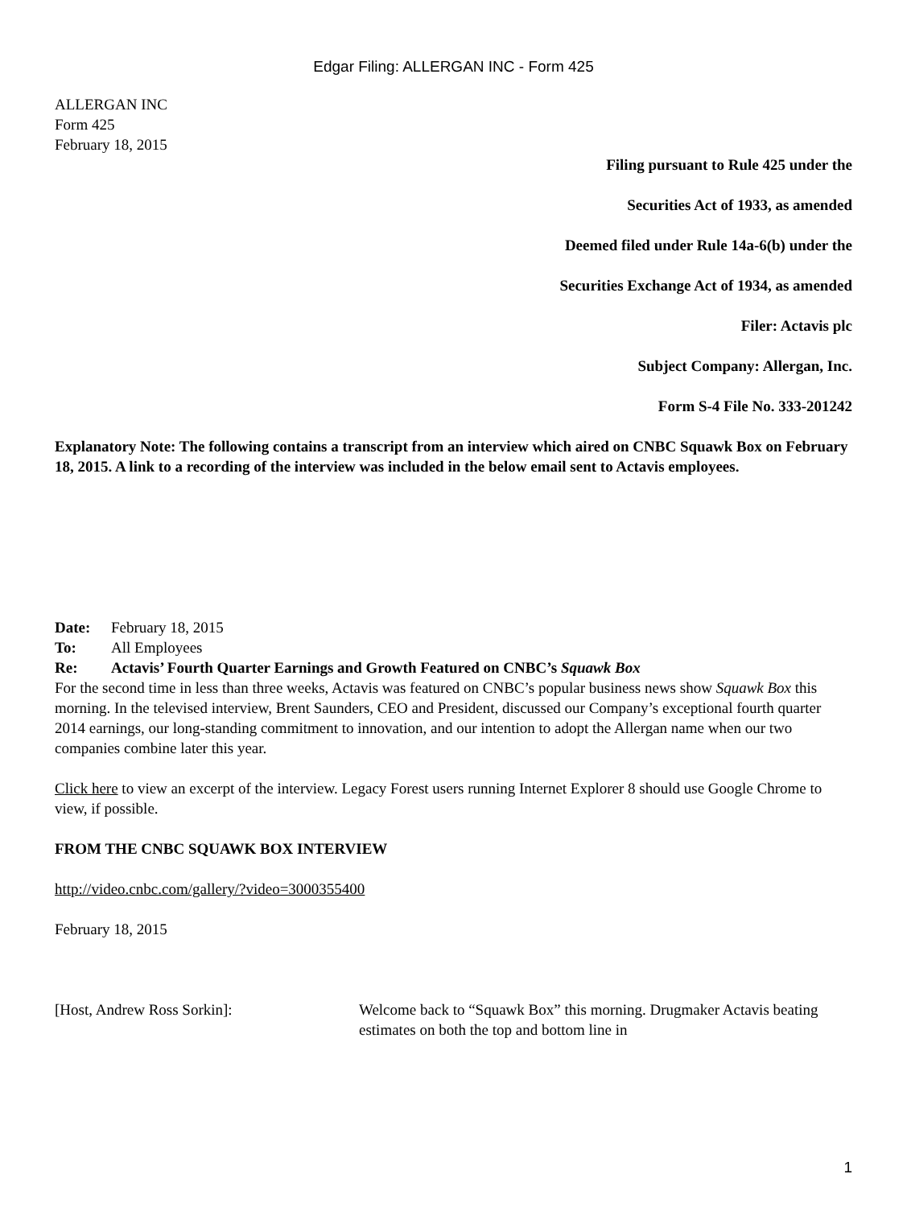Edgar Filing: ALLERGAN INC - Form 425
ALLERGAN INC
Form 425
February 18, 2015
Filing pursuant to Rule 425 under the
Securities Act of 1933, as amended
Deemed filed under Rule 14a-6(b) under the
Securities Exchange Act of 1934, as amended
Filer: Actavis plc
Subject Company: Allergan, Inc.
Form S-4 File No. 333-201242
Explanatory Note: The following contains a transcript from an interview which aired on CNBC Squawk Box on February 18, 2015. A link to a recording of the interview was included in the below email sent to Actavis employees.
Date: February 18, 2015
To: All Employees
Re: Actavis’ Fourth Quarter Earnings and Growth Featured on CNBC’s Squawk Box
For the second time in less than three weeks, Actavis was featured on CNBC’s popular business news show Squawk Box this morning. In the televised interview, Brent Saunders, CEO and President, discussed our Company’s exceptional fourth quarter 2014 earnings, our long-standing commitment to innovation, and our intention to adopt the Allergan name when our two companies combine later this year.
Click here to view an excerpt of the interview. Legacy Forest users running Internet Explorer 8 should use Google Chrome to view, if possible.
FROM THE CNBC SQUAWK BOX INTERVIEW
http://video.cnbc.com/gallery/?video=3000355400
February 18, 2015
[Host, Andrew Ross Sorkin]: Welcome back to “Squawk Box” this morning. Drugmaker Actavis beating estimates on both the top and bottom line in
1